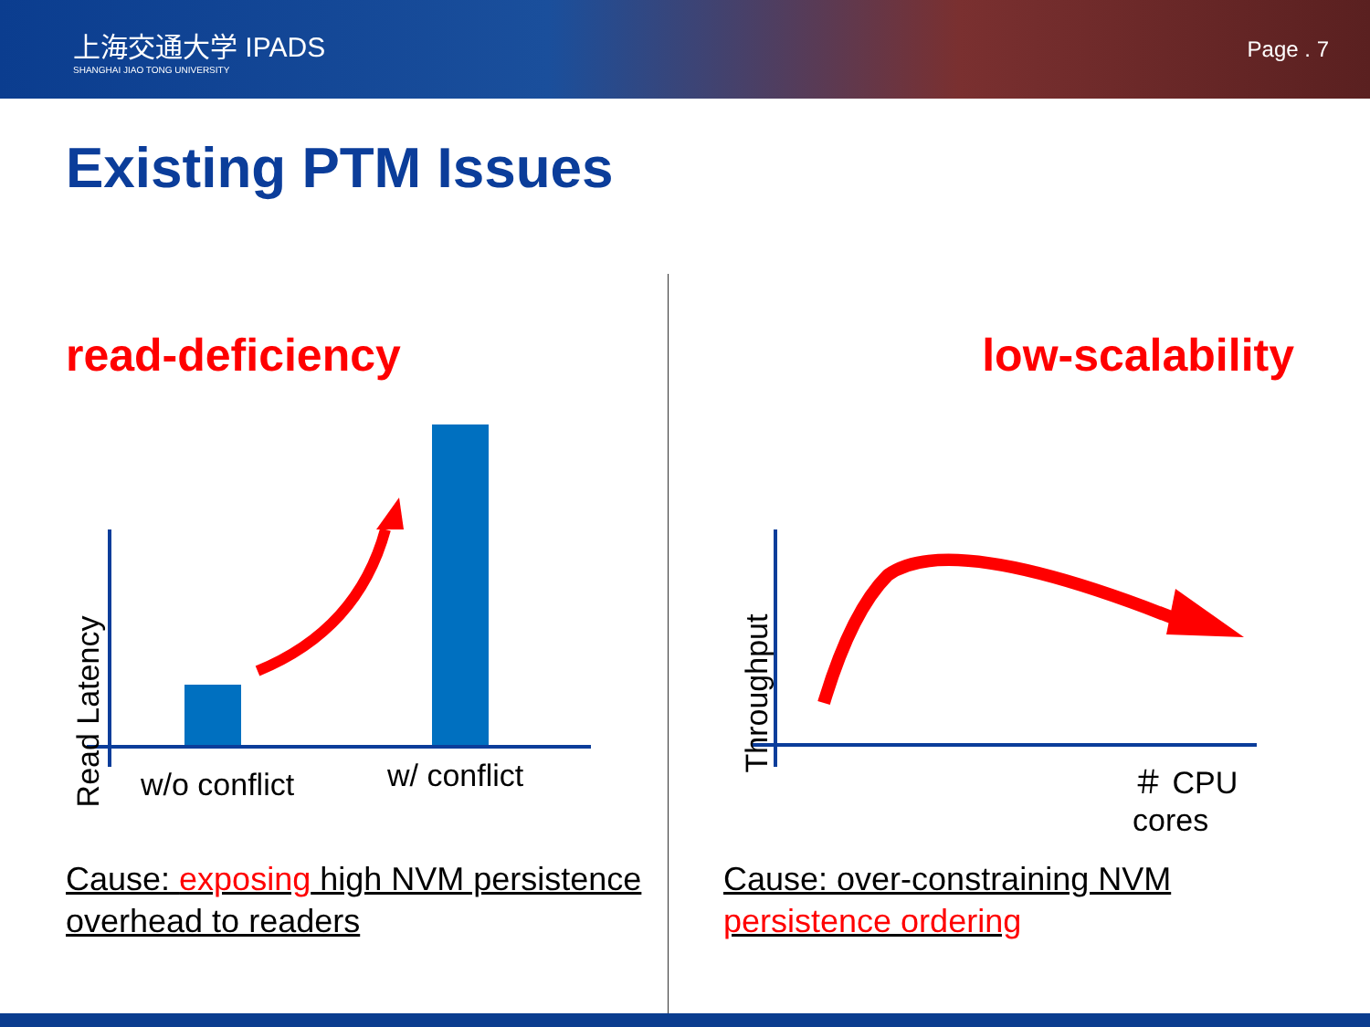上海交通大学 IPADS
SHANGHAI JIAO TONG UNIVERSITY
Page . 7
Existing PTM Issues
read-deficiency
w/o conflict w/ conflict
Read Latency
Cause: exposing high NVM persistence overhead to readers
low-scalability
＃ CPU cores
Throughput
Cause: over-constraining NVM persistence ordering